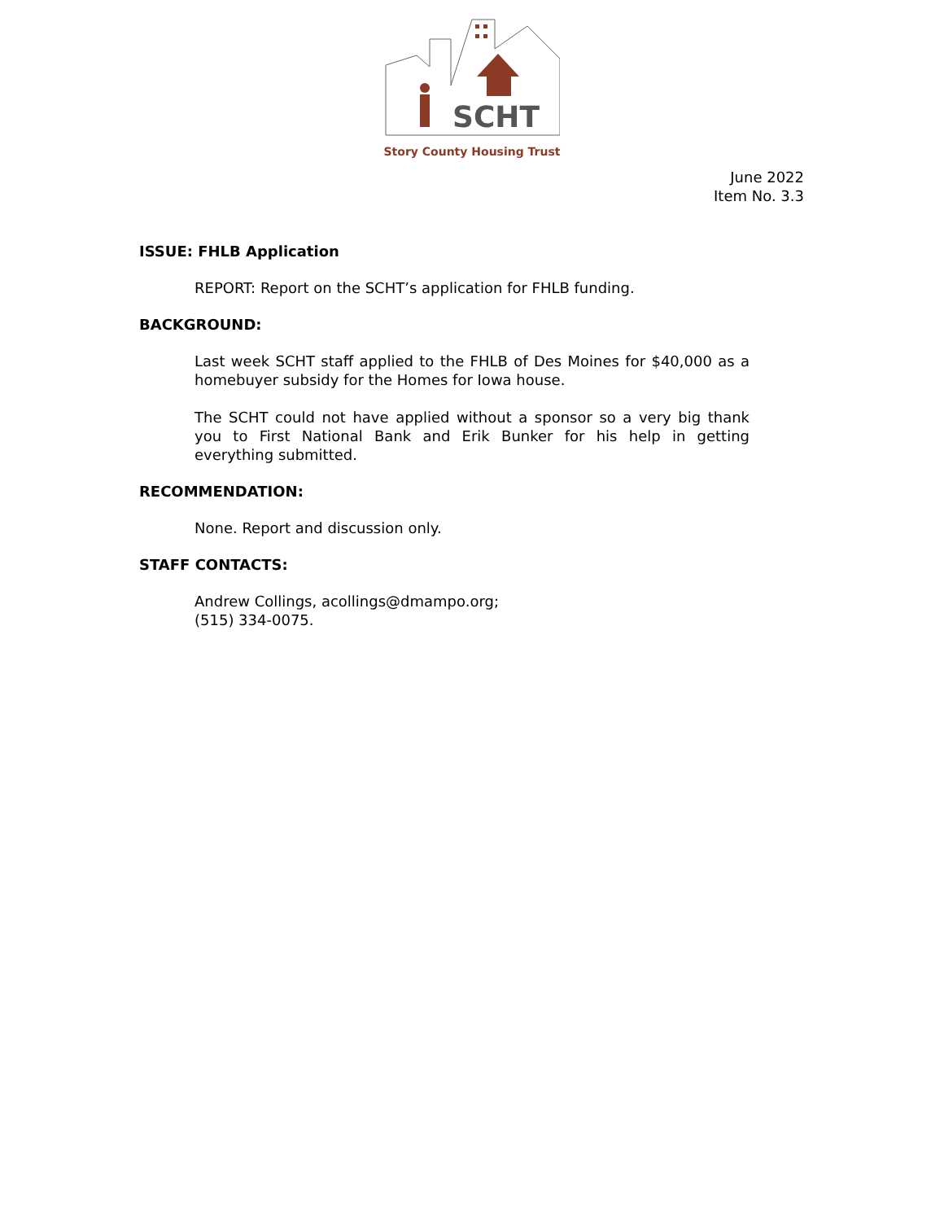SCHT
Story County Housing Trust
June 2022
Item No. 3.3
ISSUE: FHLB Application
REPORT: Report on the SCHT’s application for FHLB funding.
BACKGROUND:
Last week SCHT staff applied to the FHLB of Des Moines for $40,000 as a homebuyer subsidy for the Homes for Iowa house.
The SCHT could not have applied without a sponsor so a very big thank you to First National Bank and Erik Bunker for his help in getting everything submitted.
RECOMMENDATION:
None. Report and discussion only.
STAFF CONTACTS:
Andrew Collings, acollings@dmampo.org;
(515) 334-0075.